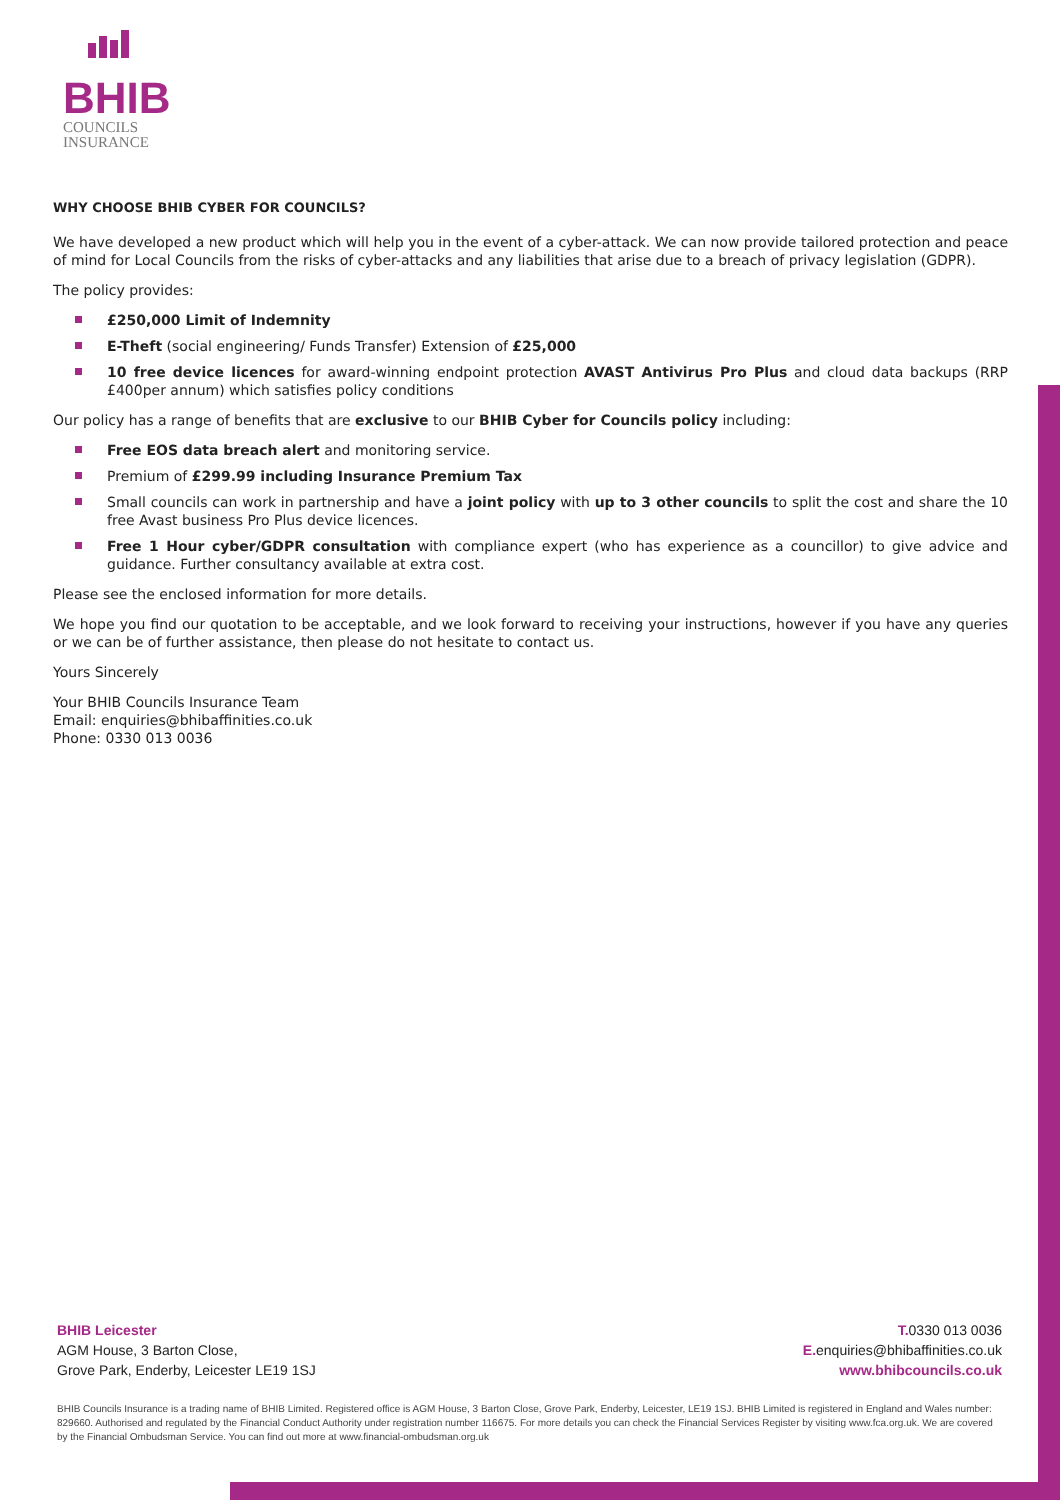BHIB
COUNCILS
INSURANCE
WHY CHOOSE BHIB CYBER FOR COUNCILS?
We have developed a new product which will help you in the event of a cyber-attack. We can now provide tailored protection and peace of mind for Local Councils from the risks of cyber-attacks and any liabilities that arise due to a breach of privacy legislation (GDPR).
The policy provides:
£250,000 Limit of Indemnity
E-Theft (social engineering/ Funds Transfer) Extension of £25,000
10 free device licences for award-winning endpoint protection AVAST Antivirus Pro Plus and cloud data backups (RRP £400per annum) which satisfies policy conditions
Our policy has a range of benefits that are exclusive to our BHIB Cyber for Councils policy including:
Free EOS data breach alert and monitoring service.
Premium of £299.99 including Insurance Premium Tax
Small councils can work in partnership and have a joint policy with up to 3 other councils to split the cost and share the 10 free Avast business Pro Plus device licences.
Free 1 Hour cyber/GDPR consultation with compliance expert (who has experience as a councillor) to give advice and guidance. Further consultancy available at extra cost.
Please see the enclosed information for more details.
We hope you find our quotation to be acceptable, and we look forward to receiving your instructions, however if you have any queries or we can be of further assistance, then please do not hesitate to contact us.
Yours Sincerely
Your BHIB Councils Insurance Team
Email: enquiries@bhibaffinities.co.uk
Phone: 0330 013 0036
BHIB Leicester
AGM House, 3 Barton Close,
Grove Park, Enderby, Leicester LE19 1SJ
T. 0330 013 0036
E. enquiries@bhibaffinities.co.uk
www.bhibcouncils.co.uk
BHIB Councils Insurance is a trading name of BHIB Limited. Registered office is AGM House, 3 Barton Close, Grove Park, Enderby, Leicester, LE19 1SJ. BHIB Limited is registered in England and Wales number: 829660. Authorised and regulated by the Financial Conduct Authority under registration number 116675. For more details you can check the Financial Services Register by visiting www.fca.org.uk. We are covered by the Financial Ombudsman Service. You can find out more at www.financial-ombudsman.org.uk